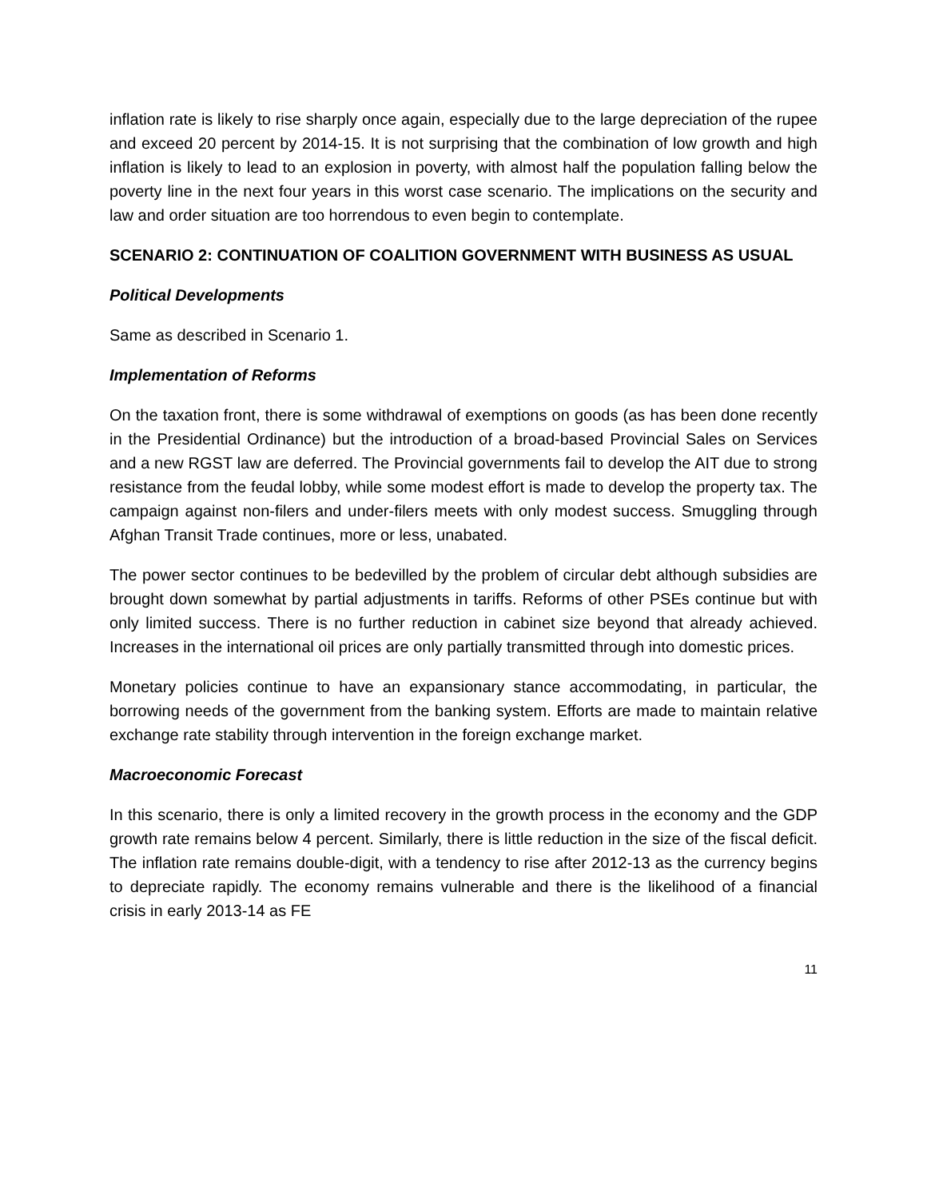inflation rate is likely to rise sharply once again, especially due to the large depreciation of the rupee and exceed 20 percent by 2014-15. It is not surprising that the combination of low growth and high inflation is likely to lead to an explosion in poverty, with almost half the population falling below the poverty line in the next four years in this worst case scenario. The implications on the security and law and order situation are too horrendous to even begin to contemplate.
SCENARIO 2: CONTINUATION OF COALITION GOVERNMENT WITH BUSINESS AS USUAL
Political Developments
Same as described in Scenario 1.
Implementation of Reforms
On the taxation front, there is some withdrawal of exemptions on goods (as has been done recently in the Presidential Ordinance) but the introduction of a broad-based Provincial Sales on Services and a new RGST law are deferred. The Provincial governments fail to develop the AIT due to strong resistance from the feudal lobby, while some modest effort is made to develop the property tax. The campaign against non-filers and under-filers meets with only modest success. Smuggling through Afghan Transit Trade continues, more or less, unabated.
The power sector continues to be bedevilled by the problem of circular debt although subsidies are brought down somewhat by partial adjustments in tariffs. Reforms of other PSEs continue but with only limited success. There is no further reduction in cabinet size beyond that already achieved. Increases in the international oil prices are only partially transmitted through into domestic prices.
Monetary policies continue to have an expansionary stance accommodating, in particular, the borrowing needs of the government from the banking system. Efforts are made to maintain relative exchange rate stability through intervention in the foreign exchange market.
Macroeconomic Forecast
In this scenario, there is only a limited recovery in the growth process in the economy and the GDP growth rate remains below 4 percent. Similarly, there is little reduction in the size of the fiscal deficit. The inflation rate remains double-digit, with a tendency to rise after 2012-13 as the currency begins to depreciate rapidly. The economy remains vulnerable and there is the likelihood of a financial crisis in early 2013-14 as FE
11